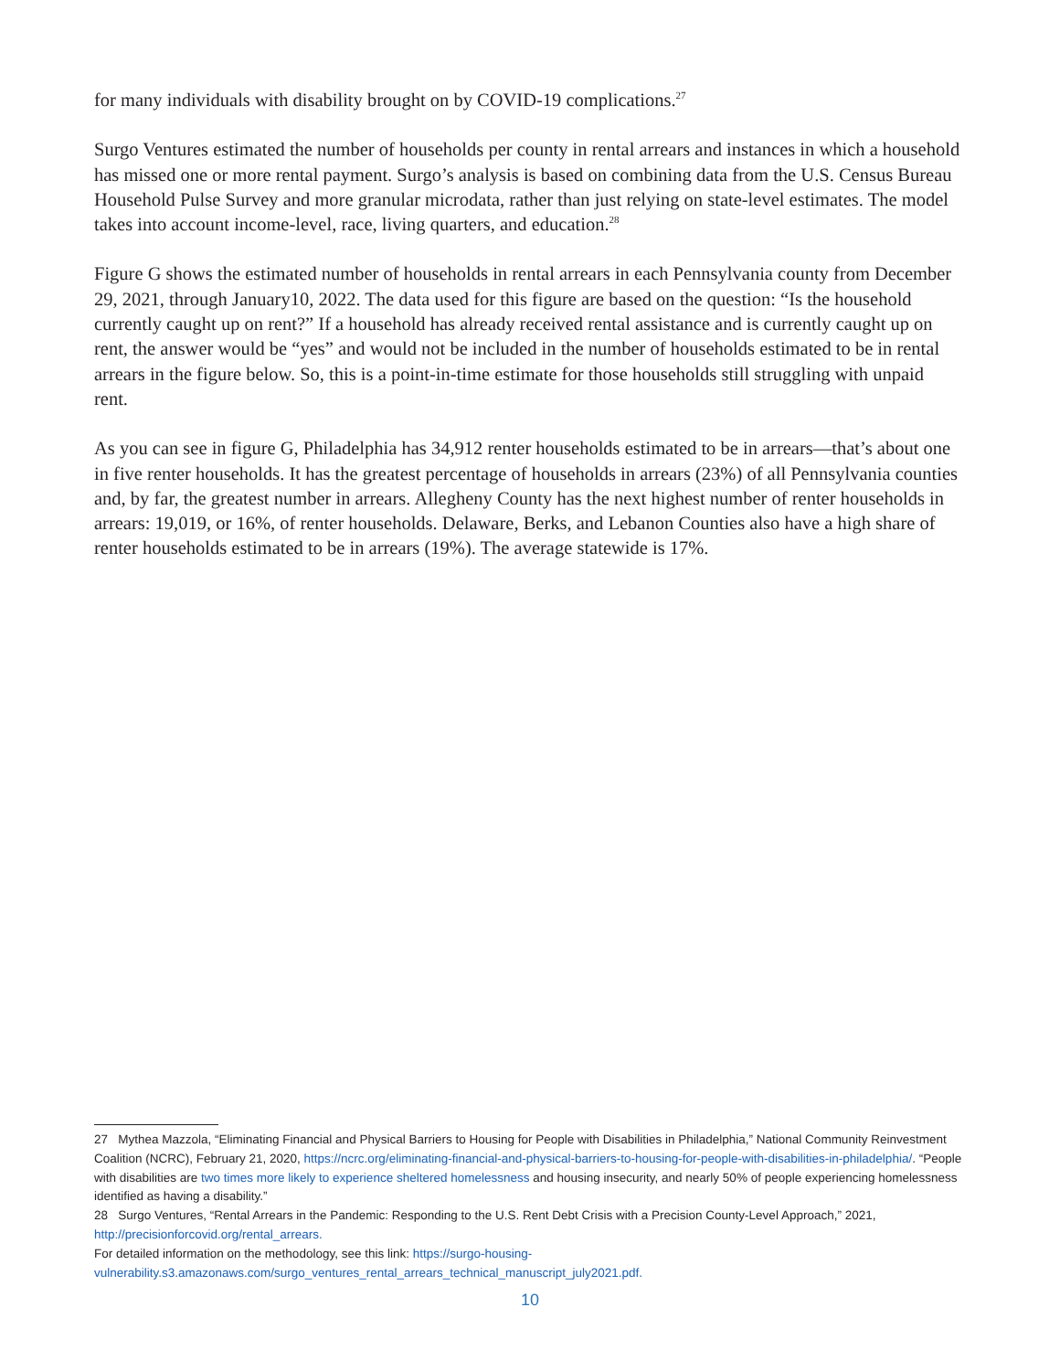for many individuals with disability brought on by COVID-19 complications.<sup>27</sup>
Surgo Ventures estimated the number of households per county in rental arrears and instances in which a household has missed one or more rental payment. Surgo’s analysis is based on combining data from the U.S. Census Bureau Household Pulse Survey and more granular microdata, rather than just relying on state-level estimates. The model takes into account income-level, race, living quarters, and education.<sup>28</sup>
Figure G shows the estimated number of households in rental arrears in each Pennsylvania county from December 29, 2021, through January10, 2022. The data used for this figure are based on the question: “Is the household currently caught up on rent?” If a household has already received rental assistance and is currently caught up on rent, the answer would be “yes” and would not be included in the number of households estimated to be in rental arrears in the figure below. So, this is a point-in-time estimate for those households still struggling with unpaid rent.
As you can see in figure G, Philadelphia has 34,912 renter households estimated to be in arrears—that’s about one in five renter households. It has the greatest percentage of households in arrears (23%) of all Pennsylvania counties and, by far, the greatest number in arrears. Allegheny County has the next highest number of renter households in arrears: 19,019, or 16%, of renter households. Delaware, Berks, and Lebanon Counties also have a high share of renter households estimated to be in arrears (19%). The average statewide is 17%.
27 Mythea Mazzola, “Eliminating Financial and Physical Barriers to Housing for People with Disabilities in Philadelphia,” National Community Reinvestment Coalition (NCRC), February 21, 2020, https://ncrc.org/eliminating-financial-and-physical-barriers-to-housing-for-people-with-disabilities-in-philadelphia/. “People with disabilities are two times more likely to experience sheltered homelessness and housing insecurity, and nearly 50% of people experiencing homelessness identified as having a disability.”
28 Surgo Ventures, “Rental Arrears in the Pandemic: Responding to the U.S. Rent Debt Crisis with a Precision County-Level Approach,” 2021, http://precisionforcovid.org/rental_arrears.
For detailed information on the methodology, see this link: https://surgo-housing-vulnerability.s3.amazonaws.com/surgo_ventures_rental_arrears_technical_manuscript_july2021.pdf.
10